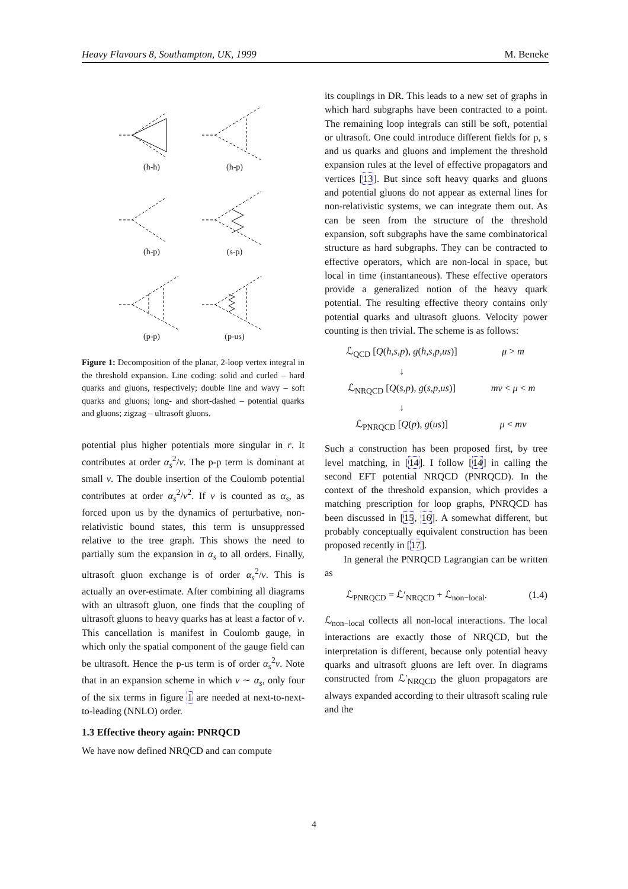Heavy Flavours 8, Southampton, UK, 1999 M. Beneke
(h-h)
(h-p)
(h-p)
(s-p)
(p-p)
(p-us)
Figure 1: Decomposition of the planar, 2-loop vertex integral in the threshold expansion. Line coding: solid and curled – hard quarks and gluons, respectively; double line and wavy – soft quarks and gluons; long- and short-dashed – potential quarks and gluons; zigzag – ultrasoft gluons.
potential plus higher potentials more singular in r. It contributes at order α<sub>s</sub><sup>2</sup>/v. The p-p term is dominant at small v. The double insertion of the Coulomb potential contributes at order α<sub>s</sub><sup>2</sup>/v<sup>2</sup>. If v is counted as α<sub>s</sub>, as forced upon us by the dynamics of perturbative, non-relativistic bound states, this term is unsuppressed relative to the tree graph. This shows the need to partially sum the expansion in α<sub>s</sub> to all orders. Finally, ultrasoft gluon exchange is of order α<sub>s</sub><sup>2</sup>/v. This is actually an over-estimate. After combining all diagrams with an ultrasoft gluon, one finds that the coupling of ultrasoft gluons to heavy quarks has at least a factor of v. This cancellation is manifest in Coulomb gauge, in which only the spatial component of the gauge field can be ultrasoft. Hence the p-us term is of order α<sub>s</sub><sup>2</sup>v. Note that in an expansion scheme in which v ∼ α<sub>s</sub>, only four of the six terms in figure 1 are needed at next-to-next-to-leading (NNLO) order.
1.3 Effective theory again: PNRQCD
We have now defined NRQCD and can compute
its couplings in DR. This leads to a new set of graphs in which hard subgraphs have been contracted to a point. The remaining loop integrals can still be soft, potential or ultrasoft. One could introduce different fields for p, s and us quarks and gluons and implement the threshold expansion rules at the level of effective propagators and vertices [13]. But since soft heavy quarks and gluons and potential gluons do not appear as external lines for non-relativistic systems, we can integrate them out. As can be seen from the structure of the threshold expansion, soft subgraphs have the same combinatorical structure as hard subgraphs. They can be contracted to effective operators, which are non-local in space, but local in time (instantaneous). These effective operators provide a generalized notion of the heavy quark potential. The resulting effective theory contains only potential quarks and ultrasoft gluons. Velocity power counting is then trivial. The scheme is as follows:
ℒ<sub>QCD</sub> [Q(h,s,p), g(h,s,p,us)] μ > m ↓ ℒ<sub>NRQCD</sub> [Q(s,p), g(s,p,us)] mv < μ < m ↓ ℒ<sub>PNRQCD</sub> [Q(p), g(us)] μ < mv
Such a construction has been proposed first, by tree level matching, in [14]. I follow [14] in calling the second EFT potential NRQCD (PNRQCD). In the context of the threshold expansion, which provides a matching prescription for loop graphs, PNRQCD has been discussed in [15, 16]. A somewhat different, but probably conceptually equivalent construction has been proposed recently in [17].
In general the PNRQCD Lagrangian can be written as
ℒ<sub>PNRQCD</sub> = ℒ′<sub>NRQCD</sub> + ℒ<sub>non−local</sub>. (1.4)
ℒ<sub>non−local</sub> collects all non-local interactions. The local interactions are exactly those of NRQCD, but the interpretation is different, because only potential heavy quarks and ultrasoft gluons are left over. In diagrams constructed from ℒ′<sub>NRQCD</sub> the gluon propagators are always expanded according to their ultrasoft scaling rule and the
4